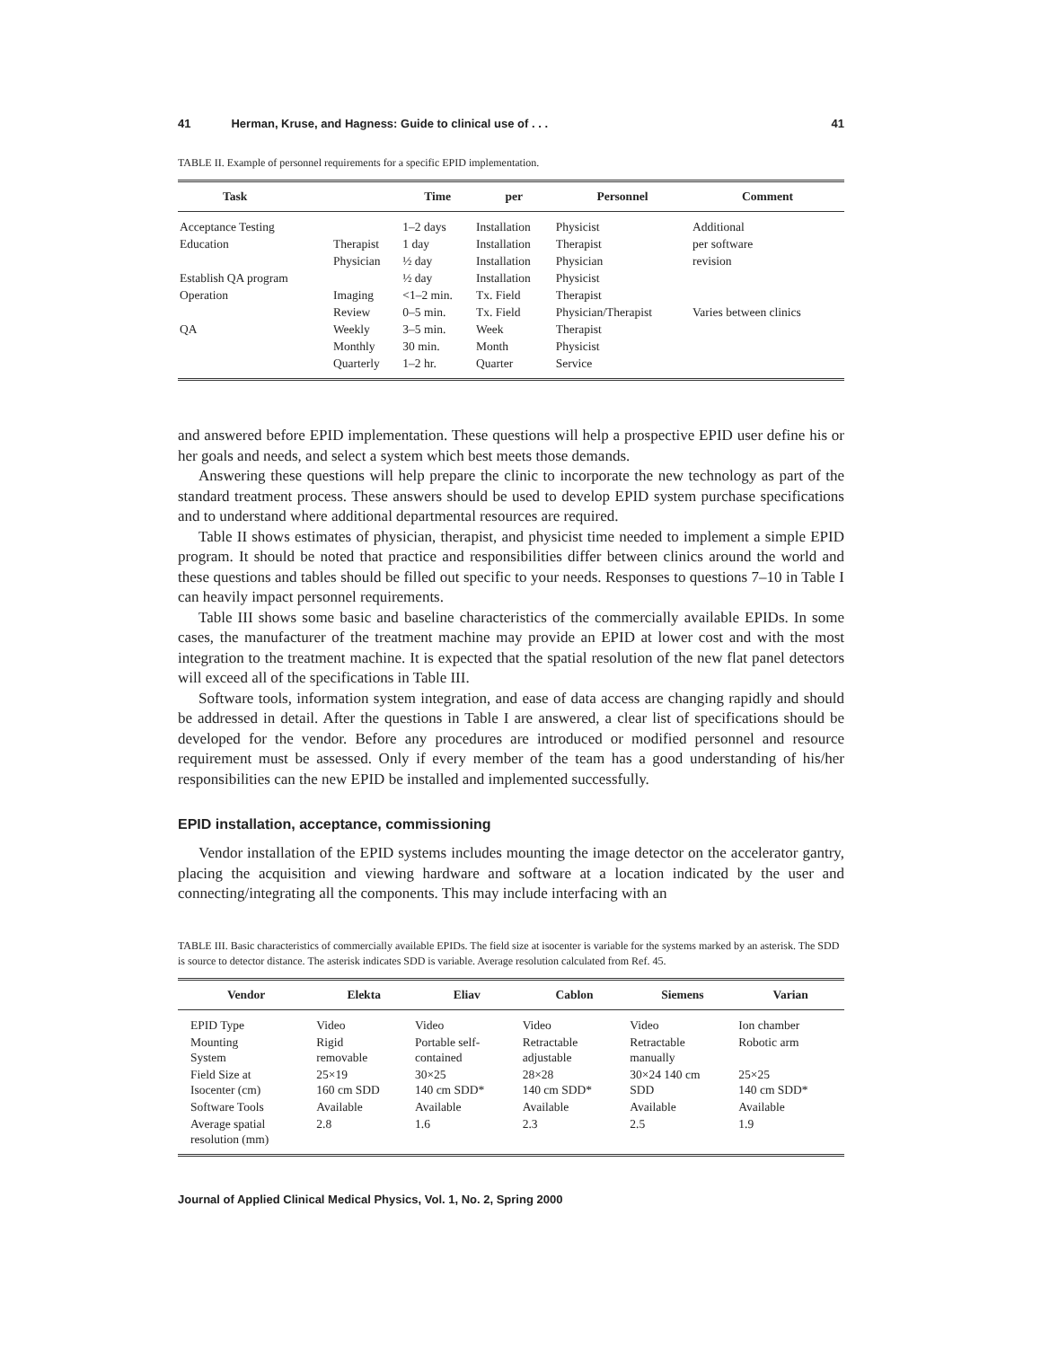41 Herman, Kruse, and Hagness: Guide to clinical use of . . . 41
TABLE II. Example of personnel requirements for a specific EPID implementation.
| Task | | Time | per | Personnel | Comment |
| --- | --- | --- | --- | --- | --- |
| Acceptance Testing | | 1–2 days | Installation | Physicist | Additional |
| Education | Therapist | 1 day | Installation | Therapist | per software |
| | Physician | ½ day | Installation | Physician | revision |
| Establish QA program | | ½ day | Installation | Physicist | |
| Operation | Imaging | <1–2 min. | Tx. Field | Therapist | |
| | Review | 0–5 min. | Tx. Field | Physician/Therapist | Varies between clinics |
| QA | Weekly | 3–5 min. | Week | Therapist | |
| | Monthly | 30 min. | Month | Physicist | |
| | Quarterly | 1–2 hr. | Quarter | Service | |
and answered before EPID implementation. These questions will help a prospective EPID user define his or her goals and needs, and select a system which best meets those demands.
Answering these questions will help prepare the clinic to incorporate the new technology as part of the standard treatment process. These answers should be used to develop EPID system purchase specifications and to understand where additional departmental resources are required.
Table II shows estimates of physician, therapist, and physicist time needed to implement a simple EPID program. It should be noted that practice and responsibilities differ between clinics around the world and these questions and tables should be filled out specific to your needs. Responses to questions 7–10 in Table I can heavily impact personnel requirements.
Table III shows some basic and baseline characteristics of the commercially available EPIDs. In some cases, the manufacturer of the treatment machine may provide an EPID at lower cost and with the most integration to the treatment machine. It is expected that the spatial resolution of the new flat panel detectors will exceed all of the specifications in Table III.
Software tools, information system integration, and ease of data access are changing rapidly and should be addressed in detail. After the questions in Table I are answered, a clear list of specifications should be developed for the vendor. Before any procedures are introduced or modified personnel and resource requirement must be assessed. Only if every member of the team has a good understanding of his/her responsibilities can the new EPID be installed and implemented successfully.
EPID installation, acceptance, commissioning
Vendor installation of the EPID systems includes mounting the image detector on the accelerator gantry, placing the acquisition and viewing hardware and software at a location indicated by the user and connecting/integrating all the components. This may include interfacing with an
TABLE III. Basic characteristics of commercially available EPIDs. The field size at isocenter is variable for the systems marked by an asterisk. The SDD is source to detector distance. The asterisk indicates SDD is variable. Average resolution calculated from Ref. 45.
| Vendor | Elekta | Eliav | Cablon | Siemens | Varian |
| --- | --- | --- | --- | --- | --- |
| EPID Type | Video | Video | Video | Video | Ion chamber |
| Mounting System | Rigid removable | Portable self- contained | Retractable adjustable | Retractable manually | Robotic arm |
| Field Size at Isocenter (cm) | 25×19 160 cm SDD | 30×25 140 cm SDD* | 28×28 140 cm SDD* | 30×24 140 cm SDD | 25×25 140 cm SDD* |
| Software Tools | Available | Available | Available | Available | Available |
| Average spatial resolution (mm) | 2.8 | 1.6 | 2.3 | 2.5 | 1.9 |
Journal of Applied Clinical Medical Physics, Vol. 1, No. 2, Spring 2000